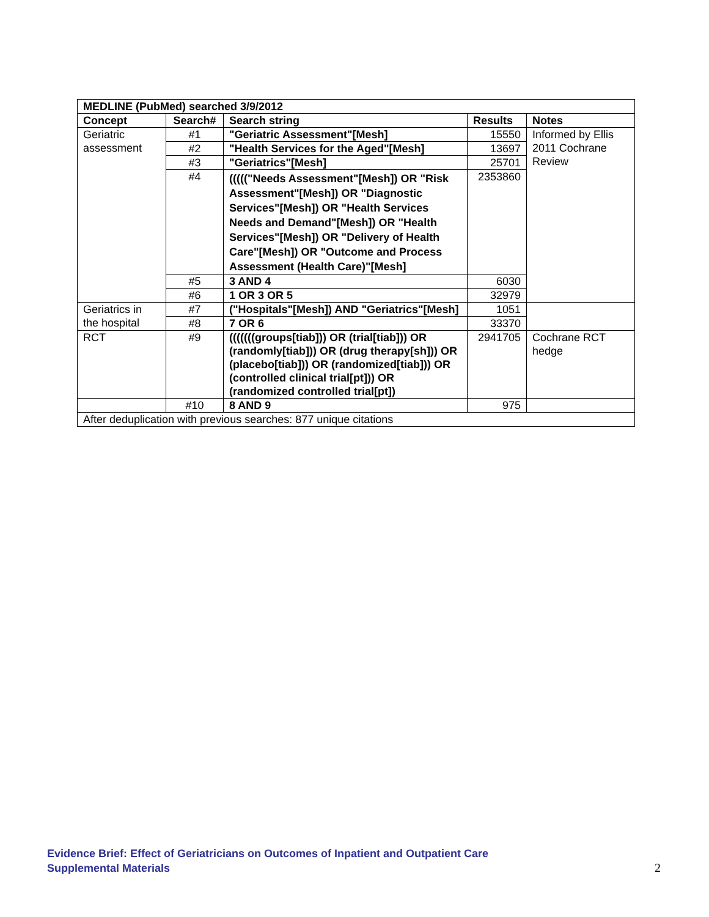| MEDLINE (PubMed) searched 3/9/2012 | | | | |
| --- | --- | --- | --- | --- |
| Concept | Search# | Search string | Results | Notes |
| Geriatric assessment | #1 | "Geriatric Assessment"[Mesh] | 15550 | Informed by Ellis 2011 Cochrane Review |
| | #2 | "Health Services for the Aged"[Mesh] | 13697 | |
| | #3 | "Geriatrics"[Mesh] | 25701 | |
| | #4 | ((((("Needs Assessment"[Mesh]) OR "Risk Assessment"[Mesh]) OR "Diagnostic Services"[Mesh]) OR "Health Services Needs and Demand"[Mesh]) OR "Health Services"[Mesh]) OR "Delivery of Health Care"[Mesh]) OR "Outcome and Process Assessment (Health Care)"[Mesh] | 2353860 | |
| | #5 | 3 AND 4 | 6030 | |
| | #6 | 1 OR 3 OR 5 | 32979 | |
| Geriatrics in the hospital | #7 | ("Hospitals"[Mesh]) AND "Geriatrics"[Mesh] | 1051 | |
| | #8 | 7 OR 6 | 33370 | |
| RCT | #9 | (((((((groups[tiab])) OR (trial[tiab])) OR (randomly[tiab])) OR (drug therapy[sh])) OR (placebo[tiab])) OR (randomized[tiab])) OR (controlled clinical trial[pt])) OR (randomized controlled trial[pt]) | 2941705 | Cochrane RCT hedge |
| | #10 | 8 AND 9 | 975 | |
| After deduplication with previous searches: 877 unique citations | | | | |
Evidence Brief: Effect of Geriatricians on Outcomes of Inpatient and Outpatient Care
Supplemental Materials
2